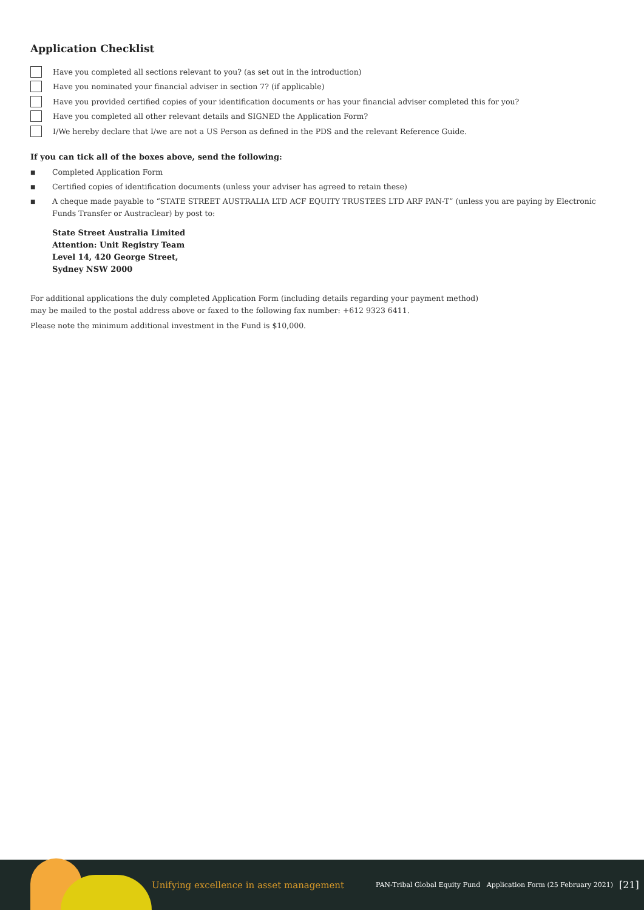Application Checklist
Have you completed all sections relevant to you? (as set out in the introduction)
Have you nominated your financial adviser in section 7? (if applicable)
Have you provided certified copies of your identification documents or has your financial adviser completed this for you?
Have you completed all other relevant details and SIGNED the Application Form?
I/We hereby declare that I/we are not a US Person as defined in the PDS and the relevant Reference Guide.
If you can tick all of the boxes above, send the following:
■ Completed Application Form
■ Certified copies of identification documents (unless your adviser has agreed to retain these)
■ A cheque made payable to “STATE STREET AUSTRALIA LTD ACF EQUITY TRUSTEES LTD ARF PAN-T” (unless you are paying by Electronic Funds Transfer or Austraclear) by post to:
State Street Australia Limited
Attention: Unit Registry Team
Level 14, 420 George Street,
Sydney NSW 2000
For additional applications the duly completed Application Form (including details regarding your payment method)
may be mailed to the postal address above or faxed to the following fax number: +612 9323 6411.
Please note the minimum additional investment in the Fund is $10,000.
Unifying excellence in asset management PAN-Tribal Global Equity Fund Application Form (25 February 2021) [21]